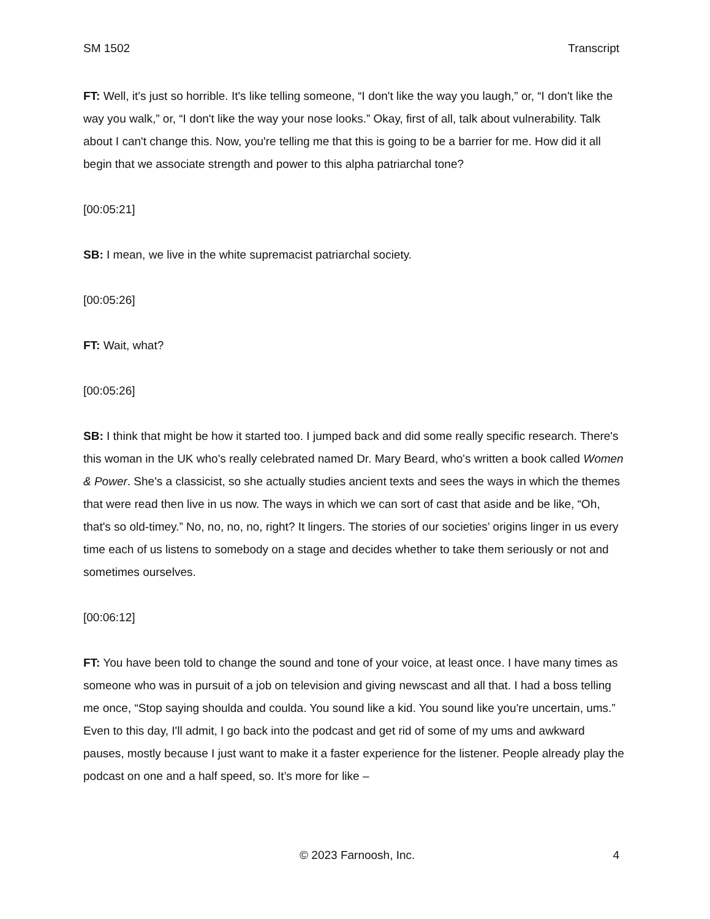SM 1502 Transcript
FT: Well, it's just so horrible. It's like telling someone, “I don't like the way you laugh,” or, “I don't like the way you walk,” or, “I don't like the way your nose looks.” Okay, first of all, talk about vulnerability. Talk about I can't change this. Now, you're telling me that this is going to be a barrier for me. How did it all begin that we associate strength and power to this alpha patriarchal tone?
[00:05:21]
SB: I mean, we live in the white supremacist patriarchal society.
[00:05:26]
FT: Wait, what?
[00:05:26]
SB: I think that might be how it started too. I jumped back and did some really specific research. There's this woman in the UK who's really celebrated named Dr. Mary Beard, who's written a book called Women & Power. She's a classicist, so she actually studies ancient texts and sees the ways in which the themes that were read then live in us now. The ways in which we can sort of cast that aside and be like, “Oh, that's so old-timey.” No, no, no, no, right? It lingers. The stories of our societies’ origins linger in us every time each of us listens to somebody on a stage and decides whether to take them seriously or not and sometimes ourselves.
[00:06:12]
FT: You have been told to change the sound and tone of your voice, at least once. I have many times as someone who was in pursuit of a job on television and giving newscast and all that. I had a boss telling me once, “Stop saying shoulda and coulda. You sound like a kid. You sound like you're uncertain, ums.” Even to this day, I'll admit, I go back into the podcast and get rid of some of my ums and awkward pauses, mostly because I just want to make it a faster experience for the listener. People already play the podcast on one and a half speed, so. It’s more for like –
© 2023 Farnoosh, Inc. 4